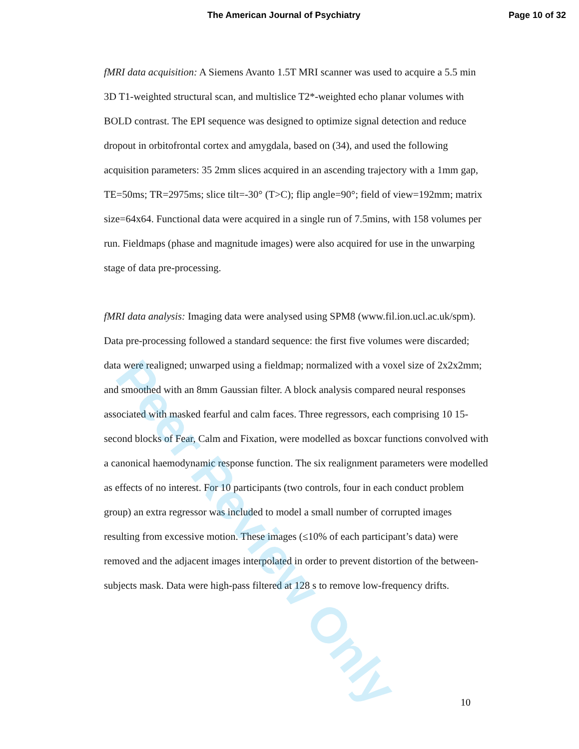The American Journal of Psychiatry Page 10 of 32
fMRI data acquisition: A Siemens Avanto 1.5T MRI scanner was used to acquire a 5.5 min 3D T1-weighted structural scan, and multislice T2*-weighted echo planar volumes with BOLD contrast. The EPI sequence was designed to optimize signal detection and reduce dropout in orbitofrontal cortex and amygdala, based on (34), and used the following acquisition parameters: 35 2mm slices acquired in an ascending trajectory with a 1mm gap, TE=50ms; TR=2975ms; slice tilt=-30° (T>C); flip angle=90°; field of view=192mm; matrix size=64x64. Functional data were acquired in a single run of 7.5mins, with 158 volumes per run. Fieldmaps (phase and magnitude images) were also acquired for use in the unwarping stage of data pre-processing.
fMRI data analysis: Imaging data were analysed using SPM8 (www.fil.ion.ucl.ac.uk/spm). Data pre-processing followed a standard sequence: the first five volumes were discarded; data were realigned; unwarped using a fieldmap; normalized with a voxel size of 2x2x2mm; and smoothed with an 8mm Gaussian filter. A block analysis compared neural responses associated with masked fearful and calm faces. Three regressors, each comprising 10 15-second blocks of Fear, Calm and Fixation, were modelled as boxcar functions convolved with a canonical haemodynamic response function. The six realignment parameters were modelled as effects of no interest. For 10 participants (two controls, four in each conduct problem group) an extra regressor was included to model a small number of corrupted images resulting from excessive motion. These images (≤10% of each participant’s data) were removed and the adjacent images interpolated in order to prevent distortion of the between-subjects mask. Data were high-pass filtered at 128 s to remove low-frequency drifts.
10
Peer Review Only